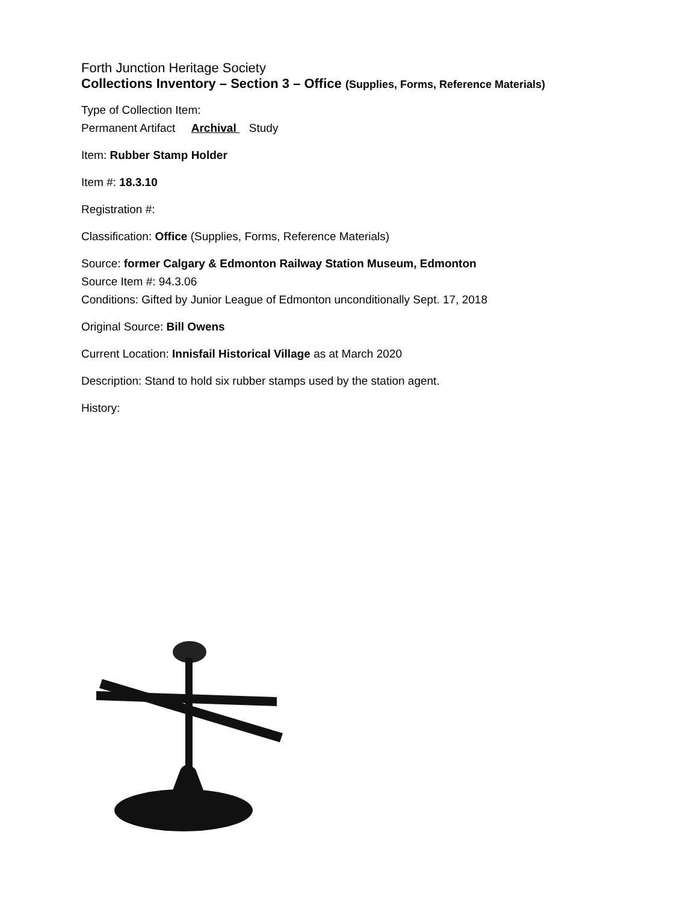Forth Junction Heritage Society
Collections Inventory – Section 3 – Office (Supplies, Forms, Reference Materials)
Type of Collection Item:
Permanent Artifact Archival Study
Item: Rubber Stamp Holder
Item #: 18.3.10
Registration #:
Classification: Office (Supplies, Forms, Reference Materials)
Source: former Calgary & Edmonton Railway Station Museum, Edmonton
Source Item #: 94.3.06
Conditions: Gifted by Junior League of Edmonton unconditionally Sept. 17, 2018
Original Source: Bill Owens
Current Location: Innisfail Historical Village as at March 2020
Description: Stand to hold six rubber stamps used by the station agent.
History: